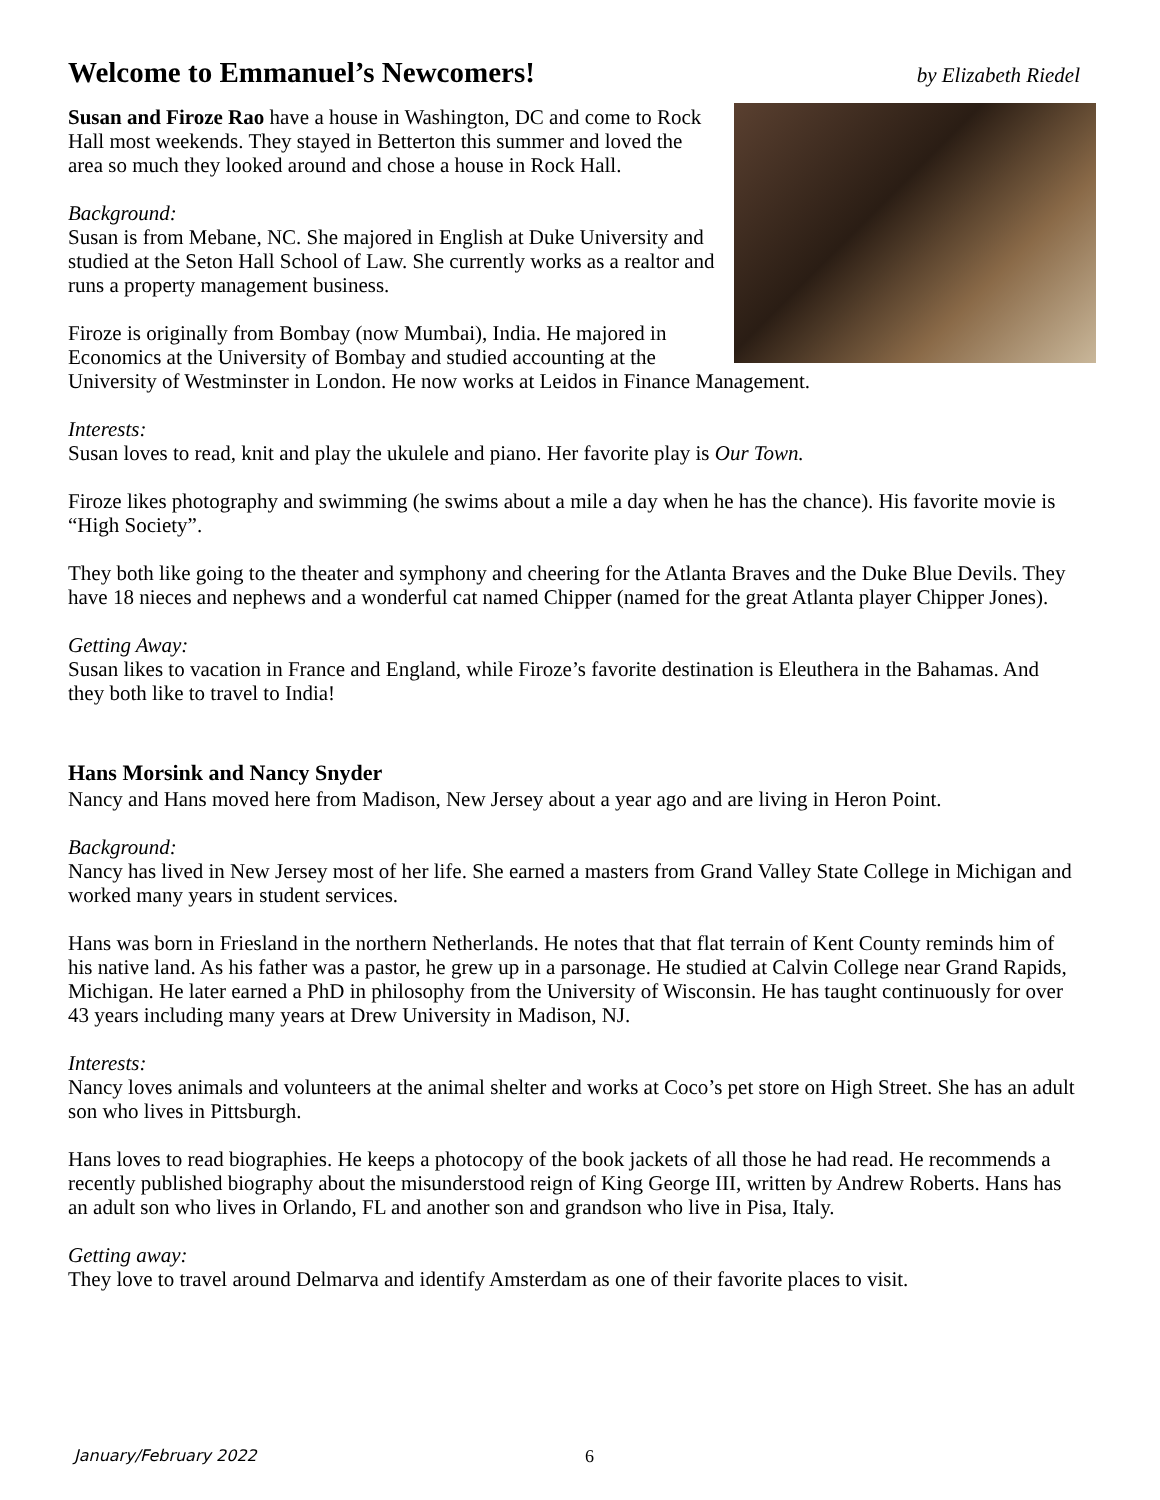Welcome to Emmanuel’s Newcomers! by Elizabeth Riedel
Susan and Firoze Rao have a house in Washington, DC and come to Rock Hall most weekends. They stayed in Betterton this summer and loved the area so much they looked around and chose a house in Rock Hall.
Background:
Susan is from Mebane, NC. She majored in English at Duke University and studied at the Seton Hall School of Law. She currently works as a realtor and runs a property management business.
Firoze is originally from Bombay (now Mumbai), India. He majored in Economics at the University of Bombay and studied accounting at the University of Westminster in London. He now works at Leidos in Finance Management.
Interests:
Susan loves to read, knit and play the ukulele and piano. Her favorite play is Our Town.
Firoze likes photography and swimming (he swims about a mile a day when he has the chance). His favorite movie is “High Society”.
They both like going to the theater and symphony and cheering for the Atlanta Braves and the Duke Blue Devils. They have 18 nieces and nephews and a wonderful cat named Chipper (named for the great Atlanta player Chipper Jones).
Getting Away:
Susan likes to vacation in France and England, while Firoze’s favorite destination is Eleuthera in the Bahamas. And they both like to travel to India!
Hans Morsink and Nancy Snyder
Nancy and Hans moved here from Madison, New Jersey about a year ago and are living in Heron Point.
Background:
Nancy has lived in New Jersey most of her life. She earned a masters from Grand Valley State College in Michigan and worked many years in student services.
Hans was born in Friesland in the northern Netherlands. He notes that that flat terrain of Kent County reminds him of his native land. As his father was a pastor, he grew up in a parsonage. He studied at Calvin College near Grand Rapids, Michigan. He later earned a PhD in philosophy from the University of Wisconsin. He has taught continuously for over 43 years including many years at Drew University in Madison, NJ.
Interests:
Nancy loves animals and volunteers at the animal shelter and works at Coco’s pet store on High Street. She has an adult son who lives in Pittsburgh.
Hans loves to read biographies. He keeps a photocopy of the book jackets of all those he had read. He recommends a recently published biography about the misunderstood reign of King George III, written by Andrew Roberts. Hans has an adult son who lives in Orlando, FL and another son and grandson who live in Pisa, Italy.
Getting away:
They love to travel around Delmarva and identify Amsterdam as one of their favorite places to visit.
January/February 2022 6